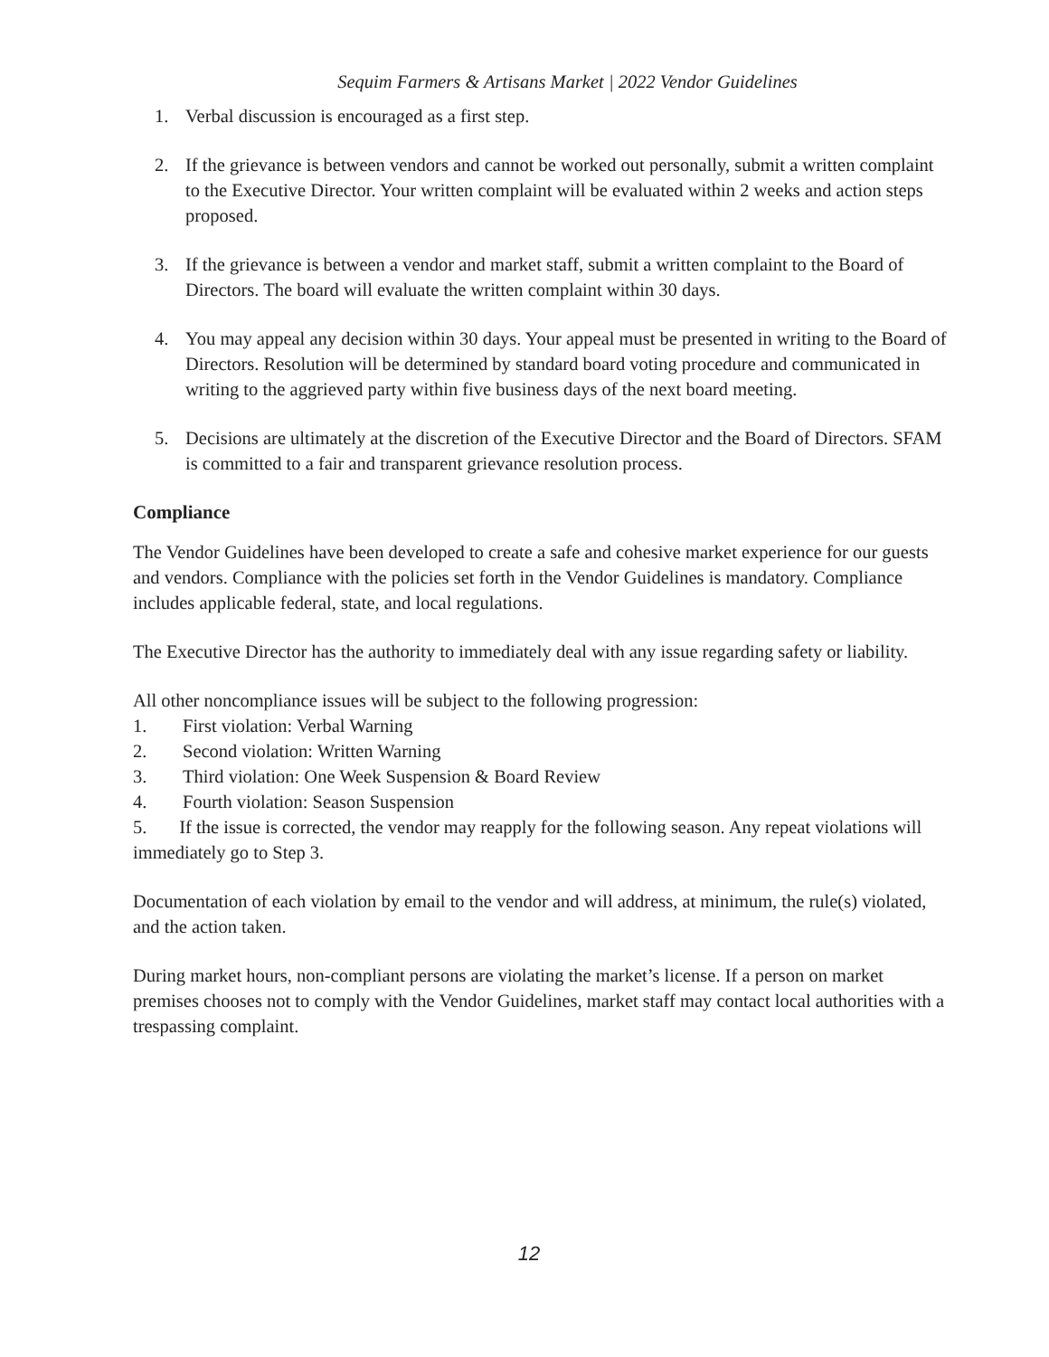Sequim Farmers & Artisans Market | 2022 Vendor Guidelines
1. Verbal discussion is encouraged as a first step.
2. If the grievance is between vendors and cannot be worked out personally, submit a written complaint to the Executive Director. Your written complaint will be evaluated within 2 weeks and action steps proposed.
3. If the grievance is between a vendor and market staff, submit a written complaint to the Board of Directors. The board will evaluate the written complaint within 30 days.
4. You may appeal any decision within 30 days. Your appeal must be presented in writing to the Board of Directors. Resolution will be determined by standard board voting procedure and communicated in writing to the aggrieved party within five business days of the next board meeting.
5. Decisions are ultimately at the discretion of the Executive Director and the Board of Directors. SFAM is committed to a fair and transparent grievance resolution process.
Compliance
The Vendor Guidelines have been developed to create a safe and cohesive market experience for our guests and vendors. Compliance with the policies set forth in the Vendor Guidelines is mandatory. Compliance includes applicable federal, state, and local regulations.
The Executive Director has the authority to immediately deal with any issue regarding safety or liability.
All other noncompliance issues will be subject to the following progression:
1. First violation: Verbal Warning
2. Second violation: Written Warning
3. Third violation: One Week Suspension & Board Review
4. Fourth violation: Season Suspension
5. If the issue is corrected, the vendor may reapply for the following season. Any repeat violations will immediately go to Step 3.
Documentation of each violation by email to the vendor and will address, at minimum, the rule(s) violated, and the action taken.
During market hours, non-compliant persons are violating the market’s license. If a person on market premises chooses not to comply with the Vendor Guidelines, market staff may contact local authorities with a trespassing complaint.
12